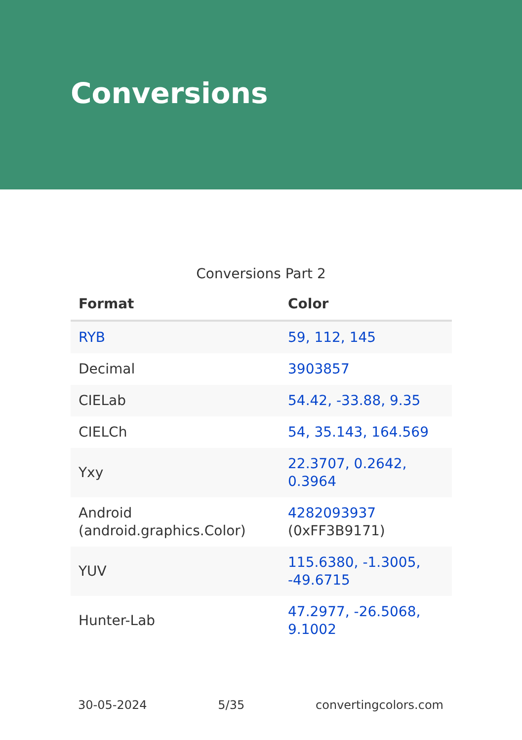Conversions
Conversions Part 2
| Format | Color |
| --- | --- |
| RYB | 59, 112, 145 |
| Decimal | 3903857 |
| CIELab | 54.42, -33.88, 9.35 |
| CIELCh | 54, 35.143, 164.569 |
| Yxy | 22.3707, 0.2642, 0.3964 |
| Android (android.graphics.Color) | 4282093937 (0xFF3B9171) |
| YUV | 115.6380, -1.3005, -49.6715 |
| Hunter-Lab | 47.2977, -26.5068, 9.1002 |
30-05-2024 5/35 convertingcolors.com